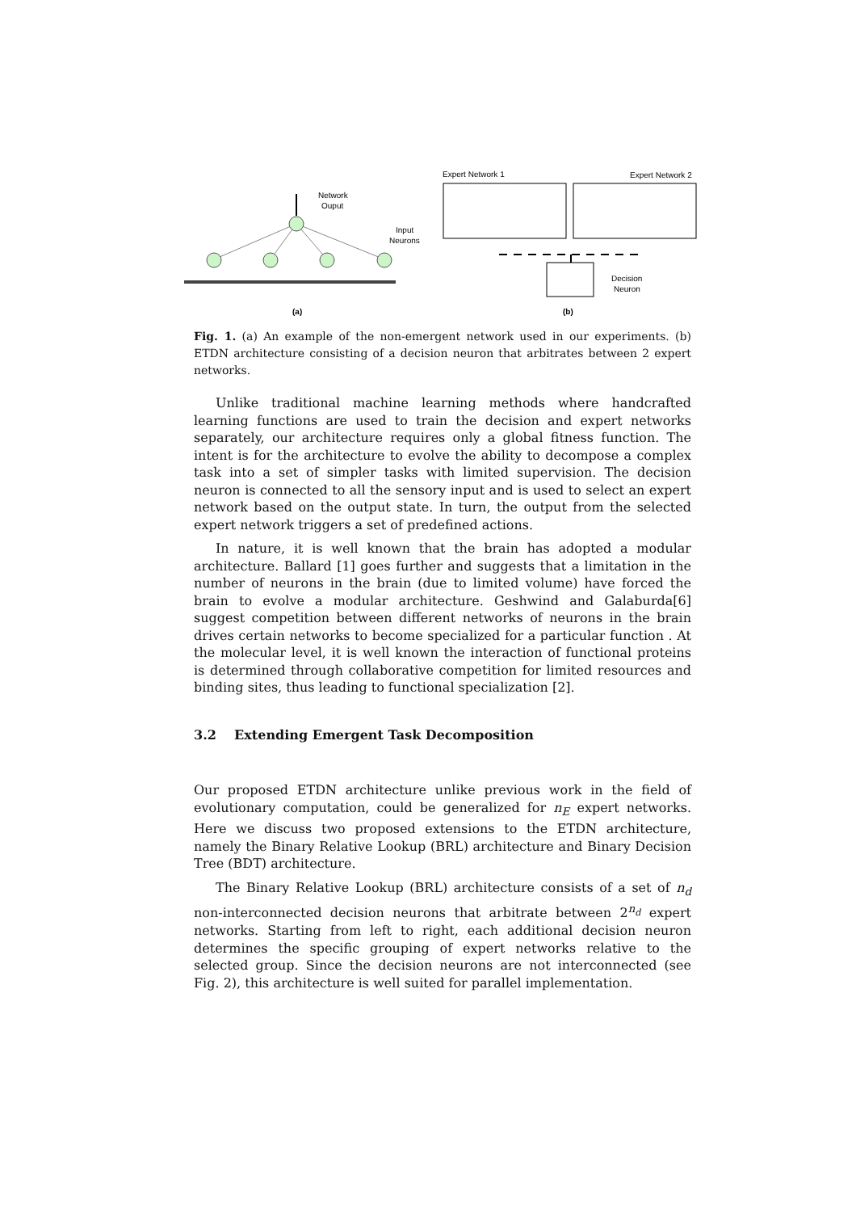Network
Ouput
Input
Neurons
(a)
Expert Network 1
Expert Network 2
Decision
Neuron
(b)
Fig. 1. (a) An example of the non-emergent network used in our experiments. (b) ETDN architecture consisting of a decision neuron that arbitrates between 2 expert networks.
Unlike traditional machine learning methods where handcrafted learning functions are used to train the decision and expert networks separately, our architecture requires only a global fitness function. The intent is for the architecture to evolve the ability to decompose a complex task into a set of simpler tasks with limited supervision. The decision neuron is connected to all the sensory input and is used to select an expert network based on the output state. In turn, the output from the selected expert network triggers a set of predefined actions.
In nature, it is well known that the brain has adopted a modular architecture. Ballard [1] goes further and suggests that a limitation in the number of neurons in the brain (due to limited volume) have forced the brain to evolve a modular architecture. Geshwind and Galaburda[6] suggest competition between different networks of neurons in the brain drives certain networks to become specialized for a particular function . At the molecular level, it is well known the interaction of functional proteins is determined through collaborative competition for limited resources and binding sites, thus leading to functional specialization [2].
3.2 Extending Emergent Task Decomposition
Our proposed ETDN architecture unlike previous work in the field of evolutionary computation, could be generalized for n<sub>E</sub> expert networks. Here we discuss two proposed extensions to the ETDN architecture, namely the Binary Relative Lookup (BRL) architecture and Binary Decision Tree (BDT) architecture.
The Binary Relative Lookup (BRL) architecture consists of a set of n<sub>d</sub> non-interconnected decision neurons that arbitrate between 2<sup>n<sub>d</sub></sup> expert networks. Starting from left to right, each additional decision neuron determines the specific grouping of expert networks relative to the selected group. Since the decision neurons are not interconnected (see Fig. 2), this architecture is well suited for parallel implementation.